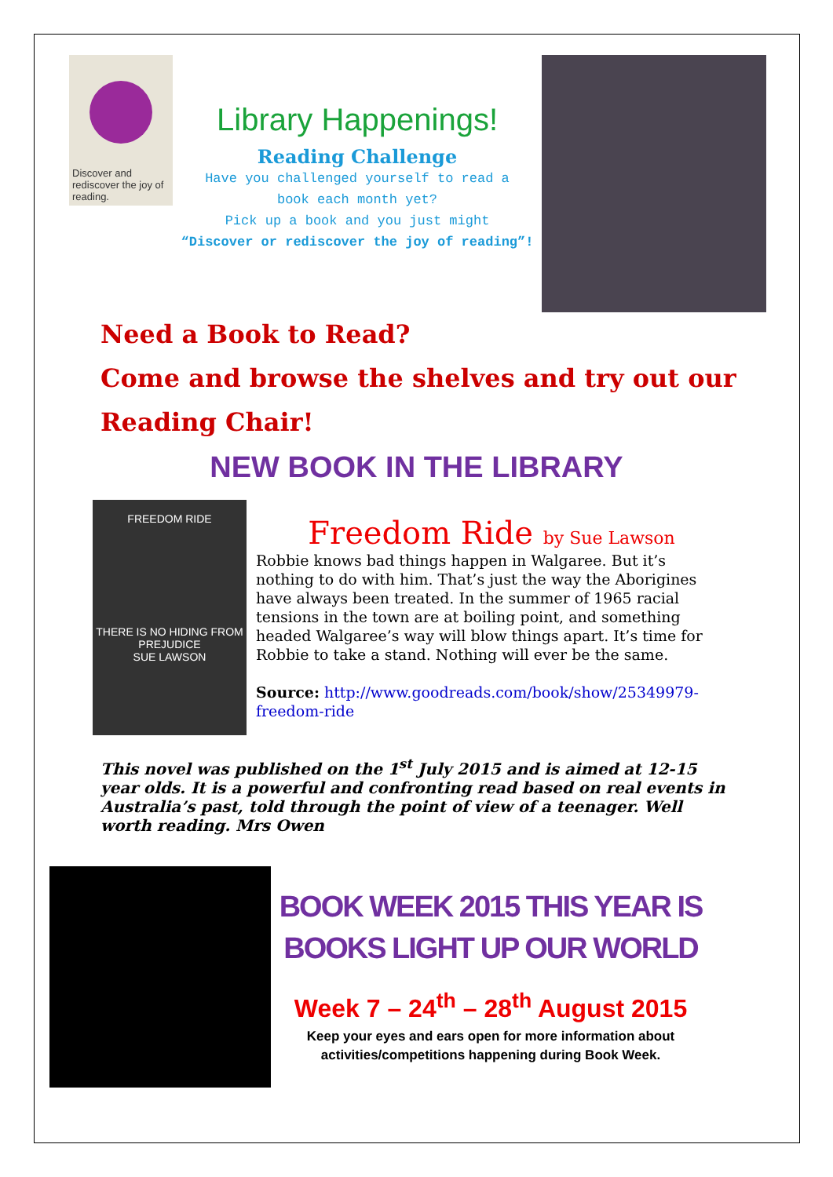Discover and rediscover the joy of reading.
Library Happenings!
Reading Challenge
Have you challenged yourself to read a
book each month yet?
Pick up a book and you just might
“Discover or rediscover the joy of reading”!
Need a Book to Read?
Come and browse the shelves and try out our
Reading Chair!
NEW BOOK IN THE LIBRARY
FREEDOM RIDE
THERE IS NO HIDING FROM PREJUDICE
SUE LAWSON
Freedom Ride by Sue Lawson
Robbie knows bad things happen in Walgaree. But it’s nothing to do with him. That’s just the way the Aborigines have always been treated. In the summer of 1965 racial tensions in the town are at boiling point, and something headed Walgaree’s way will blow things apart. It’s time for Robbie to take a stand. Nothing will ever be the same.
Source: http://www.goodreads.com/book/show/25349979-freedom-ride
This novel was published on the 1<sup>st</sup> July 2015 and is aimed at 12-15 year olds. It is a powerful and confronting read based on real events in Australia’s past, told through the point of view of a teenager. Well worth reading. Mrs Owen
BOOK WEEK 2015 THIS YEAR IS
BOOKS LIGHT UP OUR WORLD
Week 7 – 24<sup>th</sup> – 28<sup>th</sup> August 2015
Keep your eyes and ears open for more information about
activities/competitions happening during Book Week.